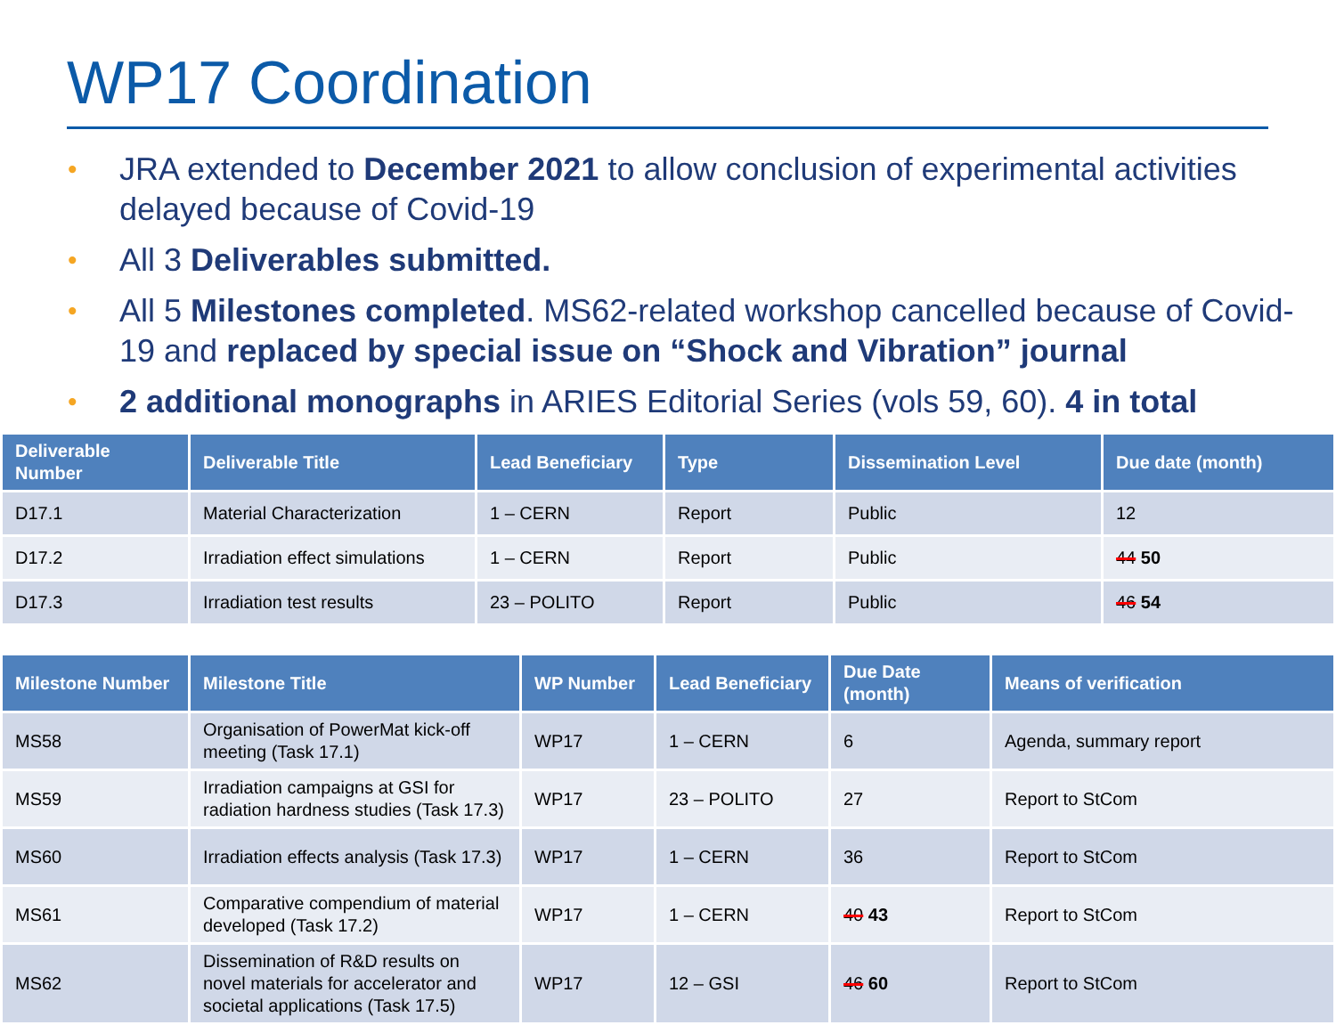WP17 Coordination
• JRA extended to December 2021 to allow conclusion of experimental activities delayed because of Covid-19
• All 3 Deliverables submitted.
• All 5 Milestones completed. MS62-related workshop cancelled because of Covid-19 and replaced by special issue on “Shock and Vibration” journal
• 2 additional monographs in ARIES Editorial Series (vols 59, 60). 4 in total
| Deliverable Number | Deliverable Title | Lead Beneficiary | Type | Dissemination Level | Due date (month) |
| --- | --- | --- | --- | --- | --- |
| D17.1 | Material Characterization | 1 – CERN | Report | Public | 12 |
| D17.2 | Irradiation effect simulations | 1 – CERN | Report | Public | 44 50 |
| D17.3 | Irradiation test results | 23 – POLITO | Report | Public | 46 54 |
| Milestone Number | Milestone Title | WP Number | Lead Beneficiary | Due Date (month) | Means of verification |
| --- | --- | --- | --- | --- | --- |
| MS58 | Organisation of PowerMat kick-off meeting (Task 17.1) | WP17 | 1 – CERN | 6 | Agenda, summary report |
| MS59 | Irradiation campaigns at GSI for radiation hardness studies (Task 17.3) | WP17 | 23 – POLITO | 27 | Report to StCom |
| MS60 | Irradiation effects analysis (Task 17.3) | WP17 | 1 – CERN | 36 | Report to StCom |
| MS61 | Comparative compendium of material developed (Task 17.2) | WP17 | 1 – CERN | 40 43 | Report to StCom |
| MS62 | Dissemination of R&D results on novel materials for accelerator and societal applications (Task 17.5) | WP17 | 12 – GSI | 46 60 | Report to StCom |